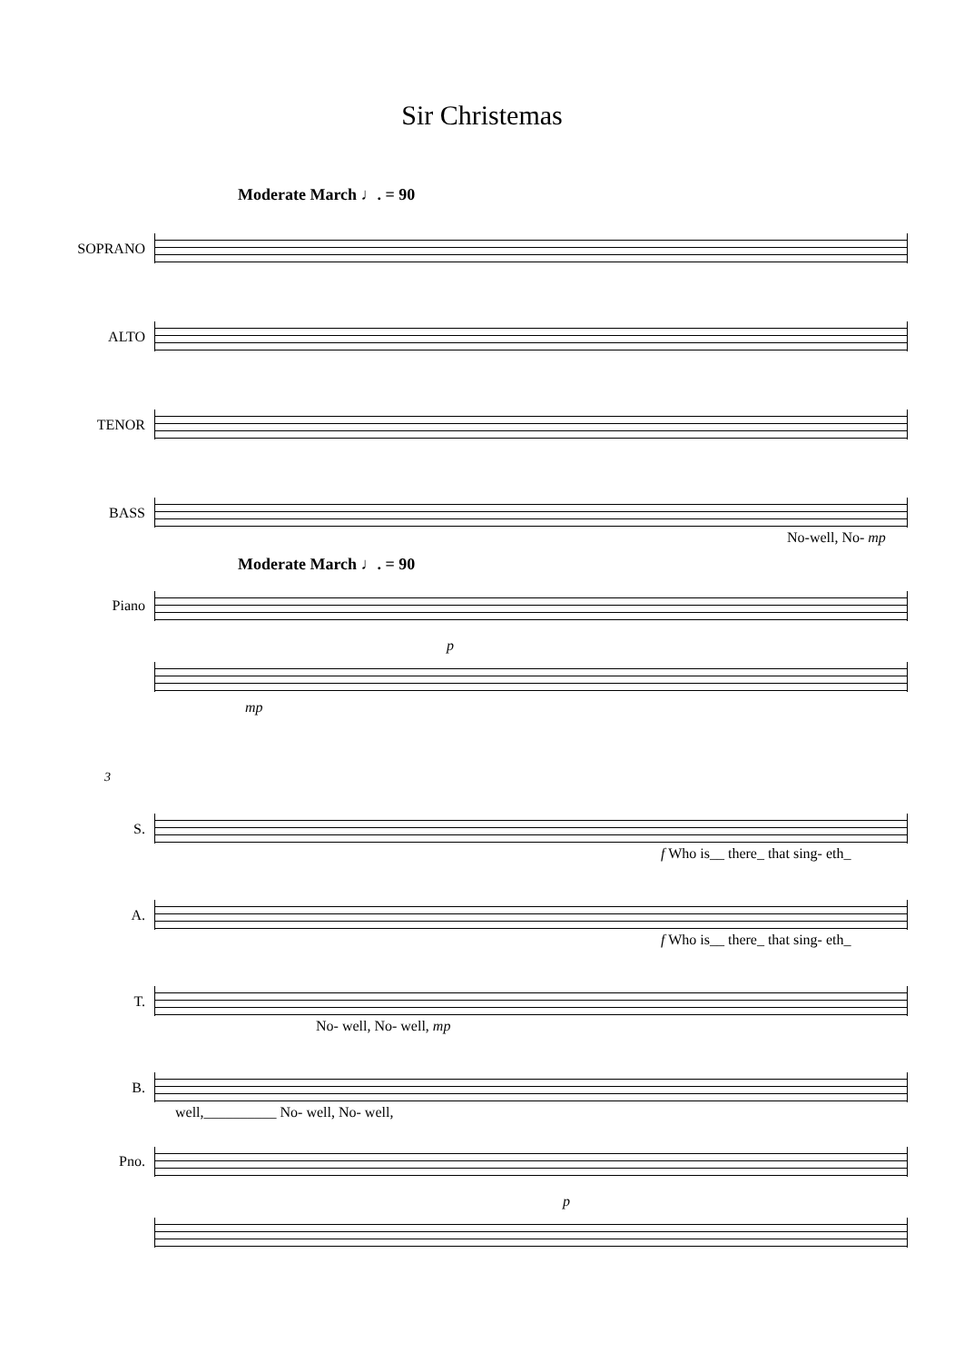Sir Christemas
Moderate March ♩. = 90
SOPRANO
ALTO
TENOR
BASS
No-well, No- mp
Moderate March ♩. = 90
Piano
p
mp
3
S.
f Who is__ there_ that sing- eth_
A.
f Who is__ there_ that sing- eth_
T.
No- well, No- well, mp
B.
well,__________ No- well, No- well,
Pno.
p